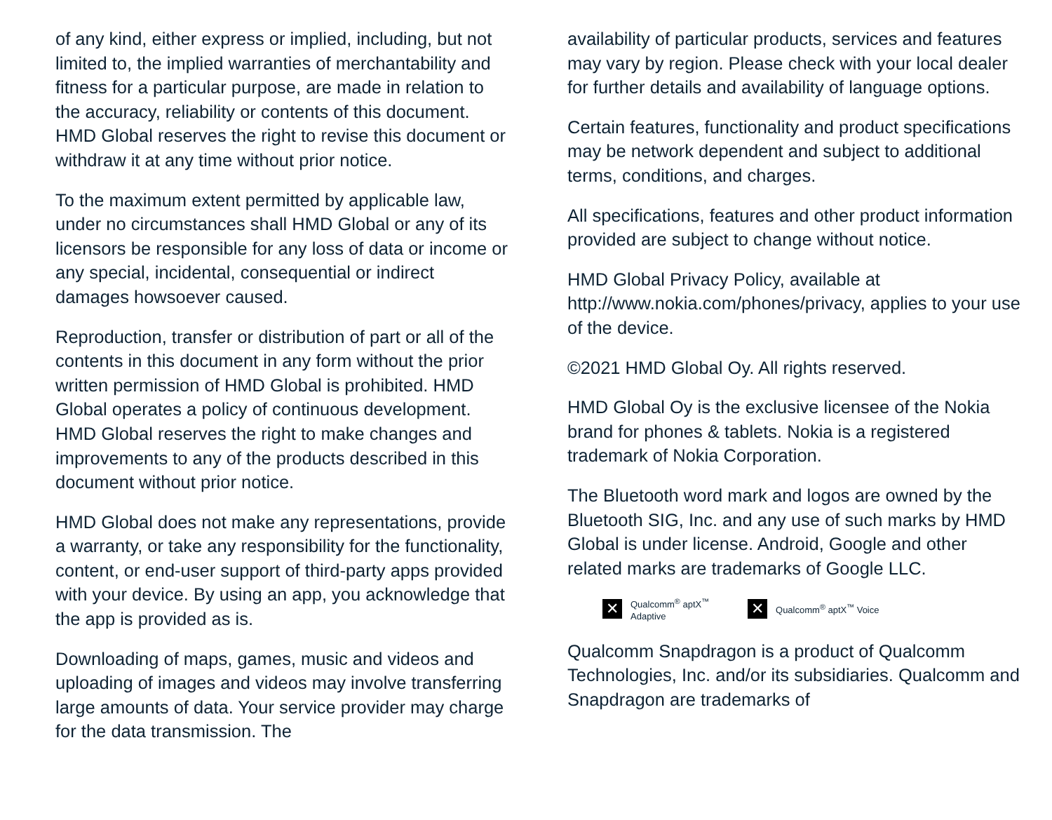of any kind, either express or implied, including, but not limited to, the implied warranties of merchantability and fitness for a particular purpose, are made in relation to the accuracy, reliability or contents of this document. HMD Global reserves the right to revise this document or withdraw it at any time without prior notice.
To the maximum extent permitted by applicable law, under no circumstances shall HMD Global or any of its licensors be responsible for any loss of data or income or any special, incidental, consequential or indirect damages howsoever caused.
Reproduction, transfer or distribution of part or all of the contents in this document in any form without the prior written permission of HMD Global is prohibited. HMD Global operates a policy of continuous development. HMD Global reserves the right to make changes and improvements to any of the products described in this document without prior notice.
HMD Global does not make any representations, provide a warranty, or take any responsibility for the functionality, content, or end-user support of third-party apps provided with your device. By using an app, you acknowledge that the app is provided as is.
Downloading of maps, games, music and videos and uploading of images and videos may involve transferring large amounts of data. Your service provider may charge for the data transmission. The
availability of particular products, services and features may vary by region. Please check with your local dealer for further details and availability of language options.
Certain features, functionality and product specifications may be network dependent and subject to additional terms, conditions, and charges.
All specifications, features and other product information provided are subject to change without notice.
HMD Global Privacy Policy, available at http://www.nokia.com/phones/privacy, applies to your use of the device.
©2021 HMD Global Oy. All rights reserved.
HMD Global Oy is the exclusive licensee of the Nokia brand for phones & tablets. Nokia is a registered trademark of Nokia Corporation.
The Bluetooth word mark and logos are owned by the Bluetooth SIG, Inc. and any use of such marks by HMD Global is under license. Android, Google and other related marks are trademarks of Google LLC.
✕
Qualcomm<sup>®</sup> aptX<sup>™</sup>
Adaptive
✕
Qualcomm<sup>®</sup> aptX<sup>™</sup> Voice
Qualcomm Snapdragon is a product of Qualcomm Technologies, Inc. and/or its subsidiaries. Qualcomm and Snapdragon are trademarks of